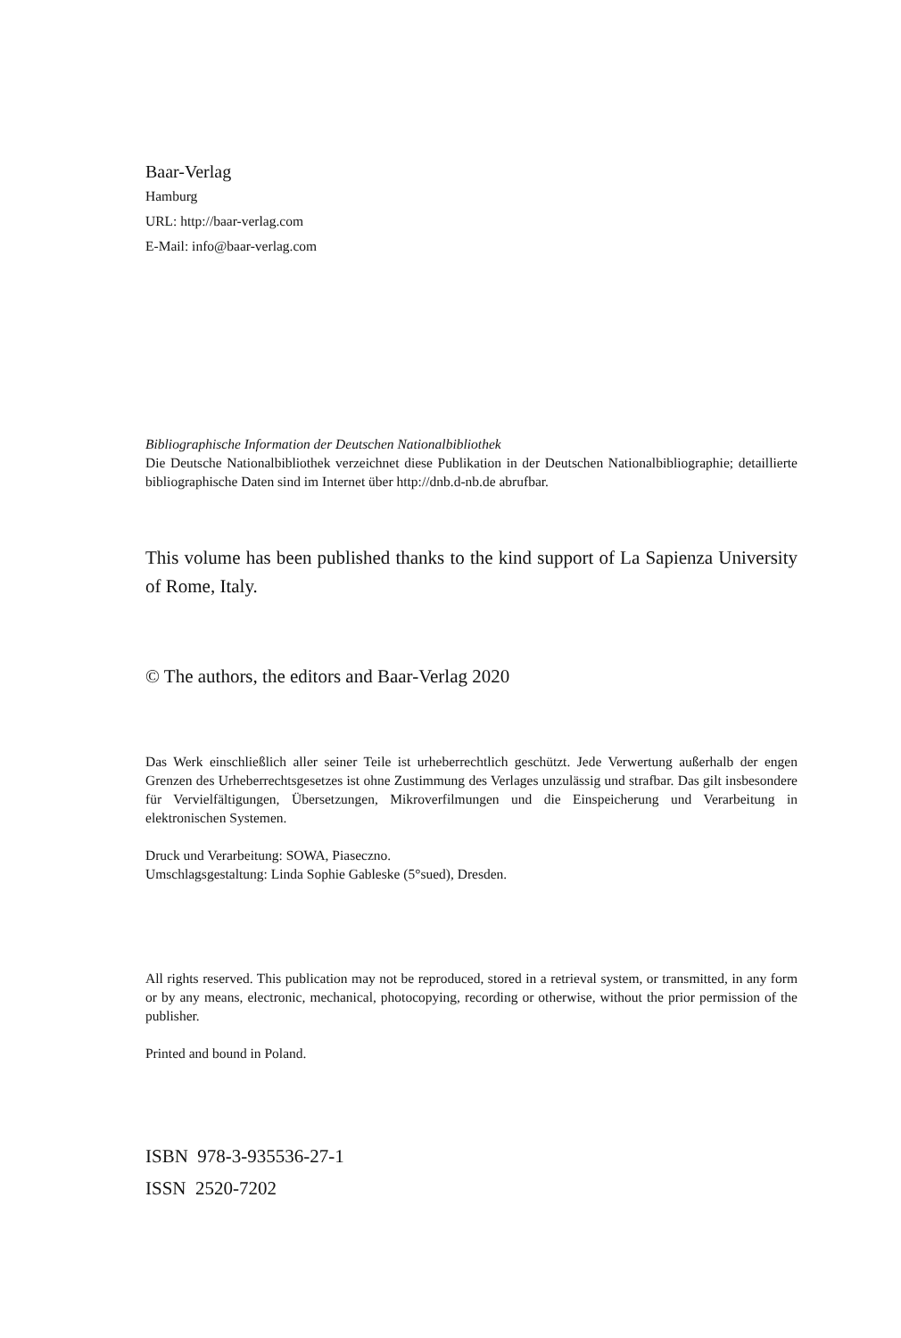Baar-Verlag
Hamburg
URL: http://baar-verlag.com
E-Mail: info@baar-verlag.com
Bibliographische Information der Deutschen Nationalbibliothek
Die Deutsche Nationalbibliothek verzeichnet diese Publikation in der Deutschen Nationalbiblio­graphie; detaillierte bibliographische Daten sind im Internet über http://dnb.d-nb.de abrufbar.
This volume has been published thanks to the kind support of La Sapienza University of Rome, Italy.
© The authors, the editors and Baar-Verlag 2020
Das Werk einschließlich aller seiner Teile ist urheberrechtlich geschützt. Jede Verwertung außer­halb der engen Grenzen des Urheberrechtsgesetzes ist ohne Zustimmung des Verlages unzulässig und strafbar. Das gilt insbesondere für Vervielfältigungen, Übersetzungen, Mikroverfilmungen und die Einspeicherung und Verarbeitung in elektronischen Systemen.
Druck und Verarbeitung: SOWA, Piaseczno.
Umschlagsgestaltung: Linda Sophie Gableske (5°sued), Dresden.
All rights reserved. This publication may not be reproduced, stored in a retrieval system, or trans­mitted, in any form or by any means, electronic, mechanical, photocopying, recording or otherwise, without the prior permission of the publisher.
Printed and bound in Poland.
ISBN 978-3-935536-27-1
ISSN 2520-7202